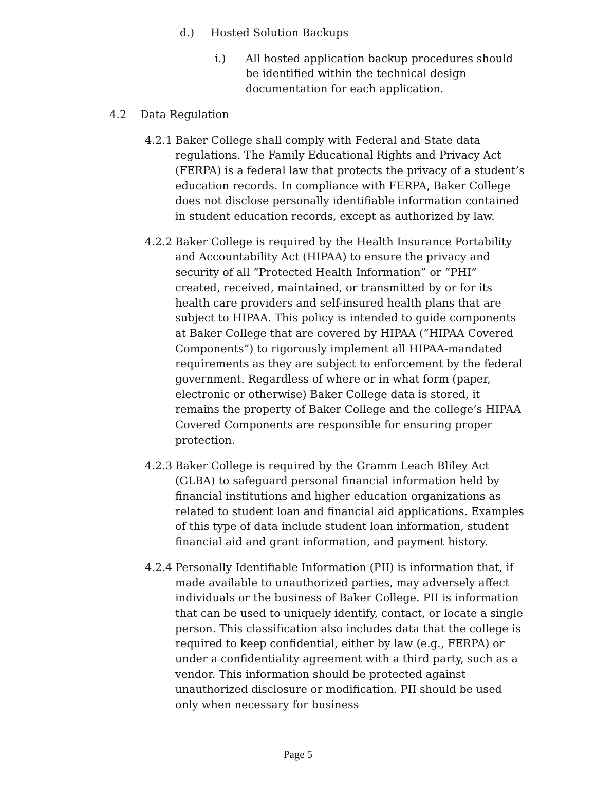d.) Hosted Solution Backups
i.) All hosted application backup procedures should be identified within the technical design documentation for each application.
4.2 Data Regulation
4.2.1 Baker College shall comply with Federal and State data regulations. The Family Educational Rights and Privacy Act (FERPA) is a federal law that protects the privacy of a student’s education records. In compliance with FERPA, Baker College does not disclose personally identifiable information contained in student education records, except as authorized by law.
4.2.2 Baker College is required by the Health Insurance Portability and Accountability Act (HIPAA) to ensure the privacy and security of all “Protected Health Information” or “PHI” created, received, maintained, or transmitted by or for its health care providers and self-insured health plans that are subject to HIPAA. This policy is intended to guide components at Baker College that are covered by HIPAA (“HIPAA Covered Components”) to rigorously implement all HIPAA-mandated requirements as they are subject to enforcement by the federal government. Regardless of where or in what form (paper, electronic or otherwise) Baker College data is stored, it remains the property of Baker College and the college’s HIPAA Covered Components are responsible for ensuring proper protection.
4.2.3 Baker College is required by the Gramm Leach Bliley Act (GLBA) to safeguard personal financial information held by financial institutions and higher education organizations as related to student loan and financial aid applications. Examples of this type of data include student loan information, student financial aid and grant information, and payment history.
4.2.4 Personally Identifiable Information (PII) is information that, if made available to unauthorized parties, may adversely affect individuals or the business of Baker College. PII is information that can be used to uniquely identify, contact, or locate a single person. This classification also includes data that the college is required to keep confidential, either by law (e.g., FERPA) or under a confidentiality agreement with a third party, such as a vendor. This information should be protected against unauthorized disclosure or modification. PII should be used only when necessary for business
Page 5